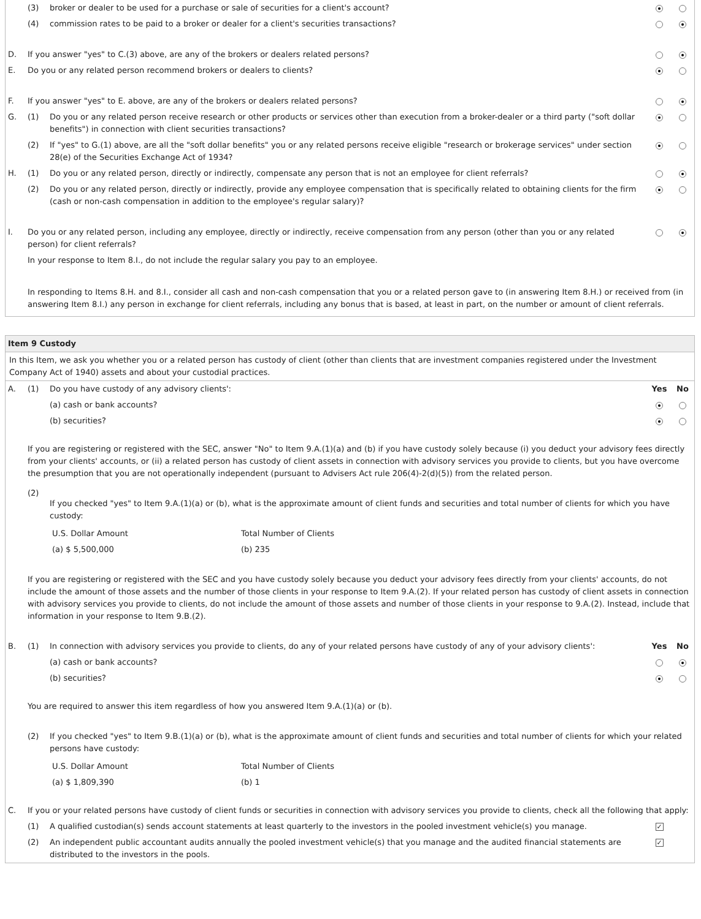| | (3) | broker or dealer to be used for a purchase or sale of securities for a client's account? | | |
| | (4) | commission rates to be paid to a broker or dealer for a client's securities transactions? | | |
| D. | If you answer "yes" to C.(3) above, are any of the brokers or dealers related persons? | | | |
| E. | Do you or any related person recommend brokers or dealers to clients? | | | |
| F. | If you answer "yes" to E. above, are any of the brokers or dealers related persons? | | | |
| G. | (1) | Do you or any related person receive research or other products or services other than execution from a broker-dealer or a third party ("soft dollar benefits") in connection with client securities transactions? | | |
| | (2) | If "yes" to G.(1) above, are all the "soft dollar benefits" you or any related persons receive eligible "research or brokerage services" under section 28(e) of the Securities Exchange Act of 1934? | | |
| H. | (1) | Do you or any related person, directly or indirectly, compensate any person that is not an employee for client referrals? | | |
| | (2) | Do you or any related person, directly or indirectly, provide any employee compensation that is specifically related to obtaining clients for the firm (cash or non-cash compensation in addition to the employee's regular salary)? | | |
| I. | Do you or any related person, including any employee, directly or indirectly, receive compensation from any person (other than you or any related person) for client referrals? In your response to Item 8.I., do not include the regular salary you pay to an employee. | | | |
| | In responding to Items 8.H. and 8.I., consider all cash and non-cash compensation that you or a related person gave to (in answering Item 8.H.) or received from (in answering Item 8.I.) any person in exchange for client referrals, including any bonus that is based, at least in part, on the number or amount of client referrals. | | | |
Item 9 Custody
In this Item, we ask you whether you or a related person has custody of client (other than clients that are investment companies registered under the Investment Company Act of 1940) assets and about your custodial practices.
| A. | (1) | Do you have custody of any advisory clients': | Yes | No |
| | | (a) cash or bank accounts? | | |
| | | (b) securities? | | |
| | If you are registering or registered with the SEC, answer "No" to Item 9.A.(1)(a) and (b) if you have custody solely because (i) you deduct your advisory fees directly from your clients' accounts, or (ii) a related person has custody of client assets in connection with advisory services you provide to clients, but you have overcome the presumption that you are not operationally independent (pursuant to Advisers Act rule 206(4)-2(d)(5)) from the related person. | | | |
| | (2) | If you checked "yes" to Item 9.A.(1)(a) or (b), what is the approximate amount of client funds and securities and total number of clients for which you have custody: / U.S. Dollar Amount / Total Number of Clients / / (a) $ 5,500,000 / (b) 235 / | | |
| | If you are registering or registered with the SEC and you have custody solely because you deduct your advisory fees directly from your clients' accounts, do not include the amount of those assets and the number of those clients in your response to Item 9.A.(2). If your related person has custody of client assets in connection with advisory services you provide to clients, do not include the amount of those assets and number of those clients in your response to 9.A.(2). Instead, include that information in your response to Item 9.B.(2). | | | |
| B. | (1) | In connection with advisory services you provide to clients, do any of your related persons have custody of any of your advisory clients': | Yes | No |
| | | (a) cash or bank accounts? | | |
| | | (b) securities? | | |
| | You are required to answer this item regardless of how you answered Item 9.A.(1)(a) or (b). | | | |
| | (2) | If you checked "yes" to Item 9.B.(1)(a) or (b), what is the approximate amount of client funds and securities and total number of clients for which your related persons have custody: / U.S. Dollar Amount / Total Number of Clients / / (a) $ 1,809,390 / (b) 1 / | | |
| C. | If you or your related persons have custody of client funds or securities in connection with advisory services you provide to clients, check all the following that apply: | | | |
| | (1) | A qualified custodian(s) sends account statements at least quarterly to the investors in the pooled investment vehicle(s) you manage. | ✓ | |
| | (2) | An independent public accountant audits annually the pooled investment vehicle(s) that you manage and the audited financial statements are distributed to the investors in the pools. | ✓ | |